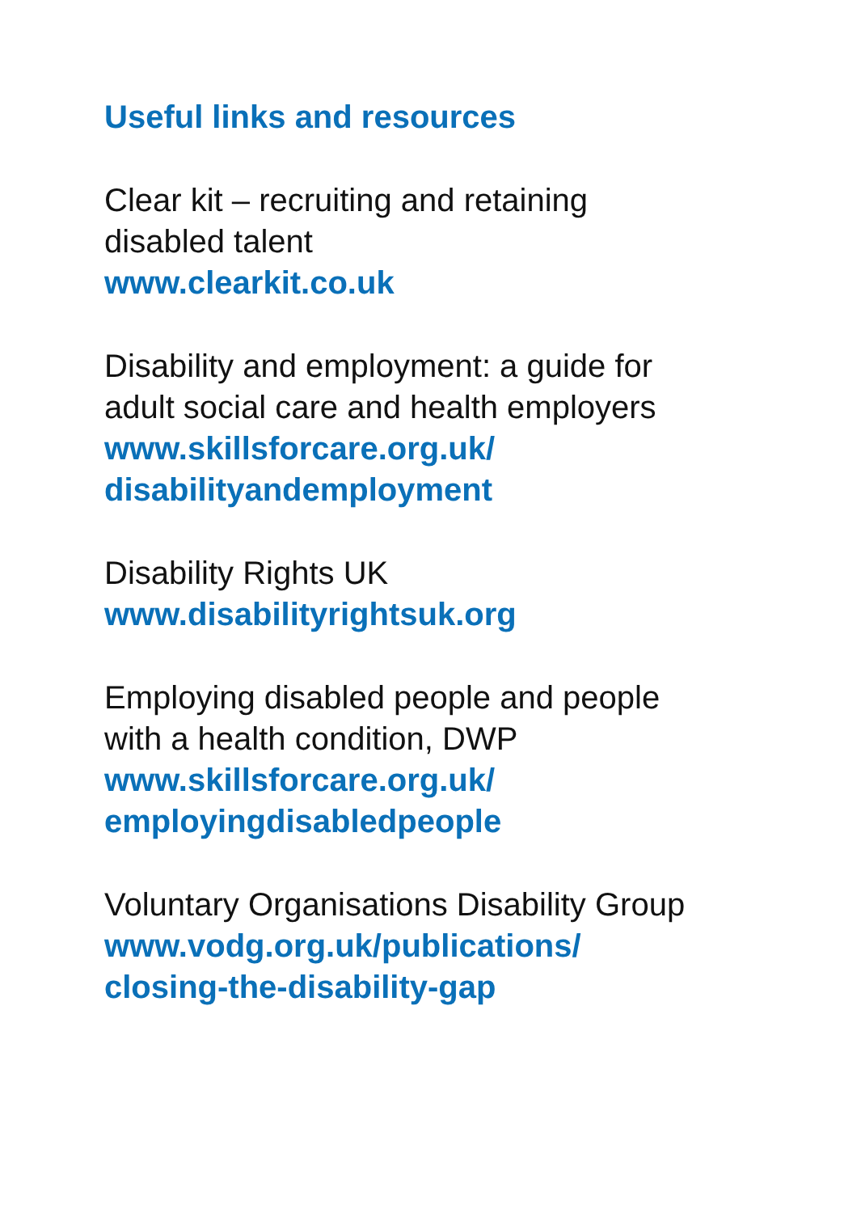Useful links and resources
Clear kit – recruiting and retaining
disabled talent
www.clearkit.co.uk
Disability and employment: a guide for
adult social care and health employers
www.skillsforcare.org.uk/
disabilityandemployment
Disability Rights UK
www.disabilityrightsuk.org
Employing disabled people and people
with a health condition, DWP
www.skillsforcare.org.uk/
employingdisabledpeople
Voluntary Organisations Disability Group
www.vodg.org.uk/publications/
closing-the-disability-gap